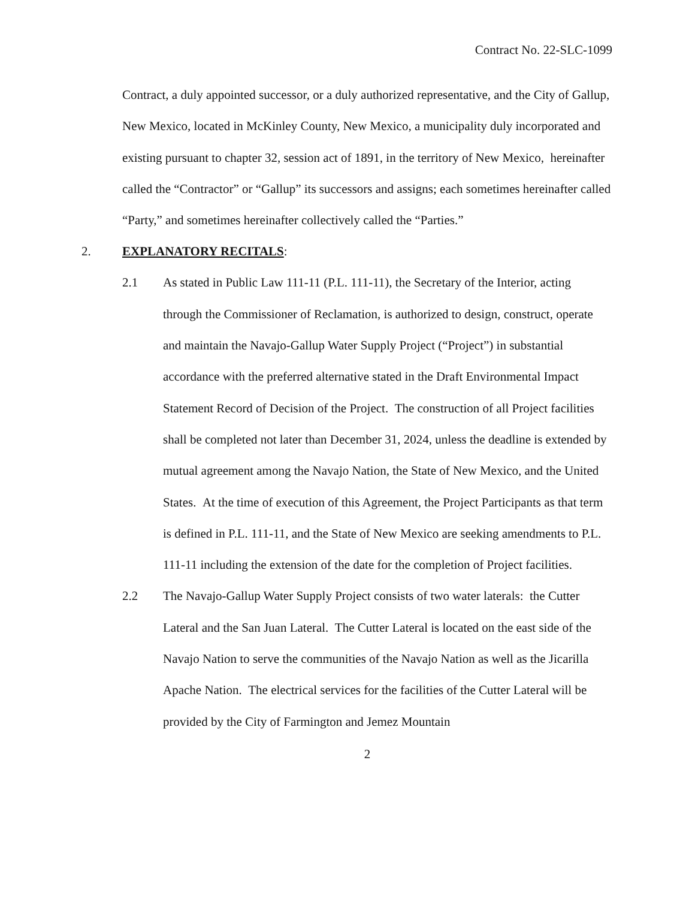Contract No. 22-SLC-1099
Contract, a duly appointed successor, or a duly authorized representative, and the City of Gallup, New Mexico, located in McKinley County, New Mexico, a municipality duly incorporated and existing pursuant to chapter 32, session act of 1891, in the territory of New Mexico, hereinafter called the “Contractor” or “Gallup” its successors and assigns; each sometimes hereinafter called “Party,” and sometimes hereinafter collectively called the “Parties.”
2. EXPLANATORY RECITALS:
2.1 As stated in Public Law 111-11 (P.L. 111-11), the Secretary of the Interior, acting through the Commissioner of Reclamation, is authorized to design, construct, operate and maintain the Navajo-Gallup Water Supply Project (“Project”) in substantial accordance with the preferred alternative stated in the Draft Environmental Impact Statement Record of Decision of the Project. The construction of all Project facilities shall be completed not later than December 31, 2024, unless the deadline is extended by mutual agreement among the Navajo Nation, the State of New Mexico, and the United States. At the time of execution of this Agreement, the Project Participants as that term is defined in P.L. 111-11, and the State of New Mexico are seeking amendments to P.L. 111-11 including the extension of the date for the completion of Project facilities.
2.2 The Navajo-Gallup Water Supply Project consists of two water laterals: the Cutter Lateral and the San Juan Lateral. The Cutter Lateral is located on the east side of the Navajo Nation to serve the communities of the Navajo Nation as well as the Jicarilla Apache Nation. The electrical services for the facilities of the Cutter Lateral will be provided by the City of Farmington and Jemez Mountain
2